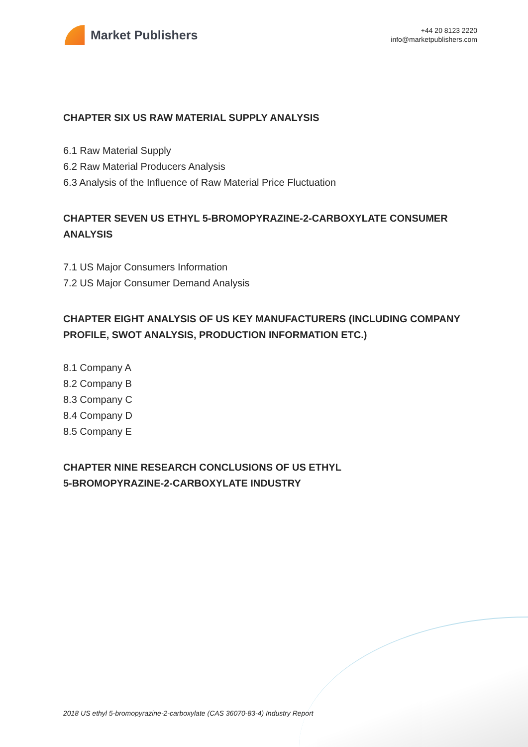Market Publishers
+44 20 8123 2220
info@marketpublishers.com
CHAPTER SIX US RAW MATERIAL SUPPLY ANALYSIS
6.1 Raw Material Supply
6.2 Raw Material Producers Analysis
6.3 Analysis of the Influence of Raw Material Price Fluctuation
CHAPTER SEVEN US ETHYL 5-BROMOPYRAZINE-2-CARBOXYLATE CONSUMER ANALYSIS
7.1 US Major Consumers Information
7.2 US Major Consumer Demand Analysis
CHAPTER EIGHT ANALYSIS OF US KEY MANUFACTURERS (INCLUDING COMPANY PROFILE, SWOT ANALYSIS, PRODUCTION INFORMATION ETC.)
8.1 Company A
8.2 Company B
8.3 Company C
8.4 Company D
8.5 Company E
CHAPTER NINE RESEARCH CONCLUSIONS OF US ETHYL
5-BROMOPYRAZINE-2-CARBOXYLATE INDUSTRY
2018 US ethyl 5-bromopyrazine-2-carboxylate (CAS 36070-83-4) Industry Report